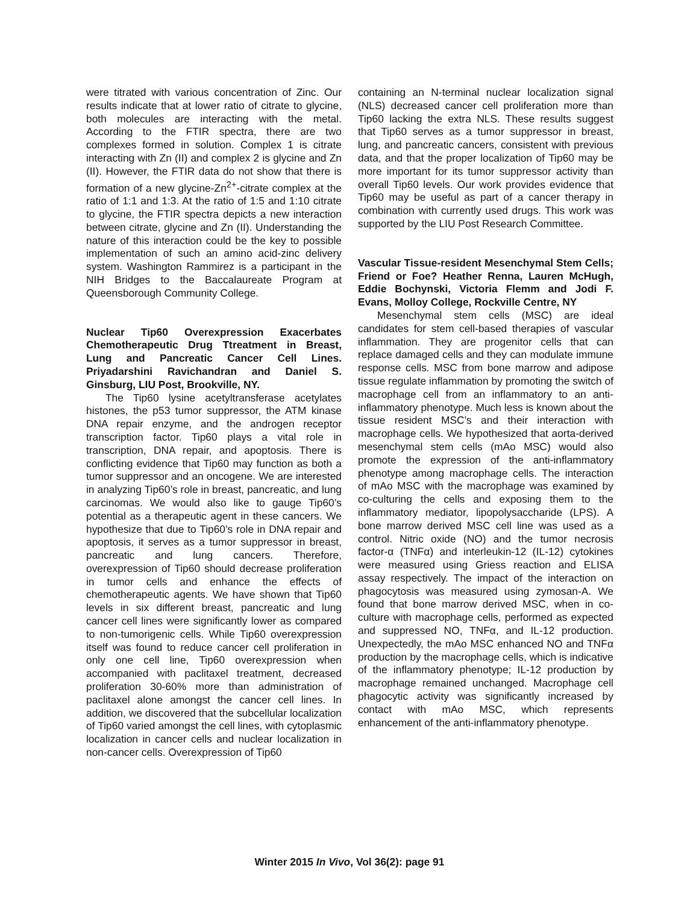were titrated with various concentration of Zinc. Our results indicate that at lower ratio of citrate to glycine, both molecules are interacting with the metal. According to the FTIR spectra, there are two complexes formed in solution. Complex 1 is citrate interacting with Zn (II) and complex 2 is glycine and Zn (II). However, the FTIR data do not show that there is formation of a new glycine-Zn<sup>2+</sup>-citrate complex at the ratio of 1:1 and 1:3. At the ratio of 1:5 and 1:10 citrate to glycine, the FTIR spectra depicts a new interaction between citrate, glycine and Zn (II). Understanding the nature of this interaction could be the key to possible implementation of such an amino acid-zinc delivery system. Washington Rammirez is a participant in the NIH Bridges to the Baccalaureate Program at Queensborough Community College.
Nuclear Tip60 Overexpression Exacerbates Chemotherapeutic Drug Ttreatment in Breast, Lung and Pancreatic Cancer Cell Lines. Priyadarshini Ravichandran and Daniel S. Ginsburg, LIU Post, Brookville, NY.
The Tip60 lysine acetyltransferase acetylates histones, the p53 tumor suppressor, the ATM kinase DNA repair enzyme, and the androgen receptor transcription factor. Tip60 plays a vital role in transcription, DNA repair, and apoptosis. There is conflicting evidence that Tip60 may function as both a tumor suppressor and an oncogene. We are interested in analyzing Tip60’s role in breast, pancreatic, and lung carcinomas. We would also like to gauge Tip60’s potential as a therapeutic agent in these cancers. We hypothesize that due to Tip60’s role in DNA repair and apoptosis, it serves as a tumor suppressor in breast, pancreatic and lung cancers. Therefore, overexpression of Tip60 should decrease proliferation in tumor cells and enhance the effects of chemotherapeutic agents. We have shown that Tip60 levels in six different breast, pancreatic and lung cancer cell lines were significantly lower as compared to non-tumorigenic cells. While Tip60 overexpression itself was found to reduce cancer cell proliferation in only one cell line, Tip60 overexpression when accompanied with paclitaxel treatment, decreased proliferation 30-60% more than administration of paclitaxel alone amongst the cancer cell lines. In addition, we discovered that the subcellular localization of Tip60 varied amongst the cell lines, with cytoplasmic localization in cancer cells and nuclear localization in non-cancer cells. Overexpression of Tip60
containing an N-terminal nuclear localization signal (NLS) decreased cancer cell proliferation more than Tip60 lacking the extra NLS. These results suggest that Tip60 serves as a tumor suppressor in breast, lung, and pancreatic cancers, consistent with previous data, and that the proper localization of Tip60 may be more important for its tumor suppressor activity than overall Tip60 levels. Our work provides evidence that Tip60 may be useful as part of a cancer therapy in combination with currently used drugs. This work was supported by the LIU Post Research Committee.
Vascular Tissue-resident Mesenchymal Stem Cells; Friend or Foe? Heather Renna, Lauren McHugh, Eddie Bochynski, Victoria Flemm and Jodi F. Evans, Molloy College, Rockville Centre, NY
Mesenchymal stem cells (MSC) are ideal candidates for stem cell-based therapies of vascular inflammation. They are progenitor cells that can replace damaged cells and they can modulate immune response cells. MSC from bone marrow and adipose tissue regulate inflammation by promoting the switch of macrophage cell from an inflammatory to an anti-inflammatory phenotype. Much less is known about the tissue resident MSC’s and their interaction with macrophage cells. We hypothesized that aorta-derived mesenchymal stem cells (mAo MSC) would also promote the expression of the anti-inflammatory phenotype among macrophage cells. The interaction of mAo MSC with the macrophage was examined by co-culturing the cells and exposing them to the inflammatory mediator, lipopolysaccharide (LPS). A bone marrow derived MSC cell line was used as a control. Nitric oxide (NO) and the tumor necrosis factor-α (TNFα) and interleukin-12 (IL-12) cytokines were measured using Griess reaction and ELISA assay respectively. The impact of the interaction on phagocytosis was measured using zymosan-A. We found that bone marrow derived MSC, when in co-culture with macrophage cells, performed as expected and suppressed NO, TNFα, and IL-12 production. Unexpectedly, the mAo MSC enhanced NO and TNFα production by the macrophage cells, which is indicative of the inflammatory phenotype; IL-12 production by macrophage remained unchanged. Macrophage cell phagocytic activity was significantly increased by contact with mAo MSC, which represents enhancement of the anti-inflammatory phenotype.
Winter 2015 In Vivo, Vol 36(2): page 91